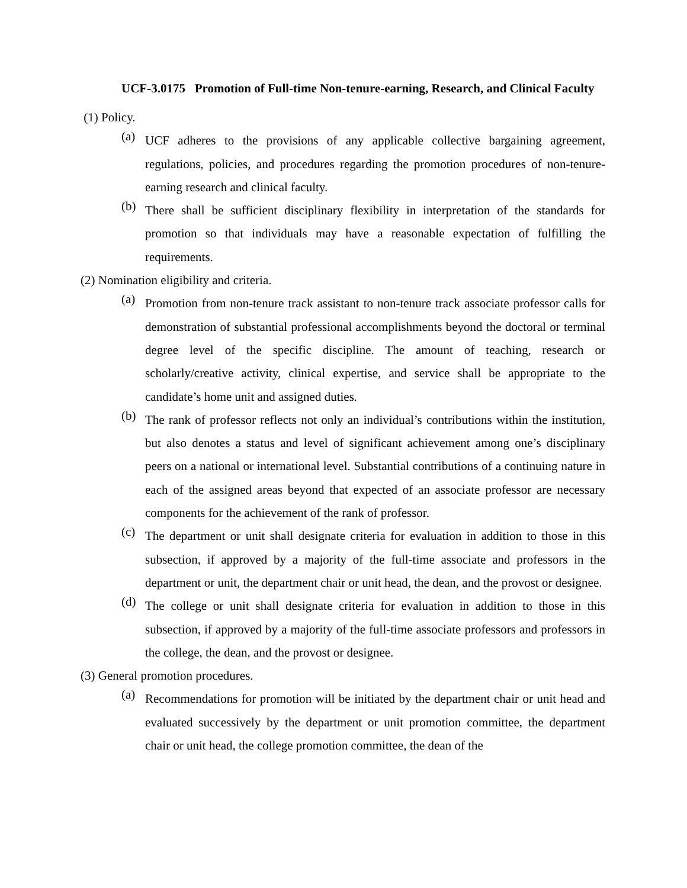UCF-3.0175 Promotion of Full-time Non-tenure-earning, Research, and Clinical Faculty
(1) Policy.
(a)
UCF adheres to the provisions of any applicable collective bargaining agreement, regulations, policies, and procedures regarding the promotion procedures of non-tenure-earning research and clinical faculty.
(b)
There shall be sufficient disciplinary flexibility in interpretation of the standards for promotion so that individuals may have a reasonable expectation of fulfilling the requirements.
(2) Nomination eligibility and criteria.
(a)
Promotion from non-tenure track assistant to non-tenure track associate professor calls for demonstration of substantial professional accomplishments beyond the doctoral or terminal degree level of the specific discipline. The amount of teaching, research or scholarly/creative activity, clinical expertise, and service shall be appropriate to the candidate’s home unit and assigned duties.
(b)
The rank of professor reflects not only an individual’s contributions within the institution, but also denotes a status and level of significant achievement among one’s disciplinary peers on a national or international level. Substantial contributions of a continuing nature in each of the assigned areas beyond that expected of an associate professor are necessary components for the achievement of the rank of professor.
(c)
The department or unit shall designate criteria for evaluation in addition to those in this subsection, if approved by a majority of the full-time associate and professors in the department or unit, the department chair or unit head, the dean, and the provost or designee.
(d)
The college or unit shall designate criteria for evaluation in addition to those in this subsection, if approved by a majority of the full-time associate professors and professors in the college, the dean, and the provost or designee.
(3) General promotion procedures.
(a)
Recommendations for promotion will be initiated by the department chair or unit head and evaluated successively by the department or unit promotion committee, the department chair or unit head, the college promotion committee, the dean of the